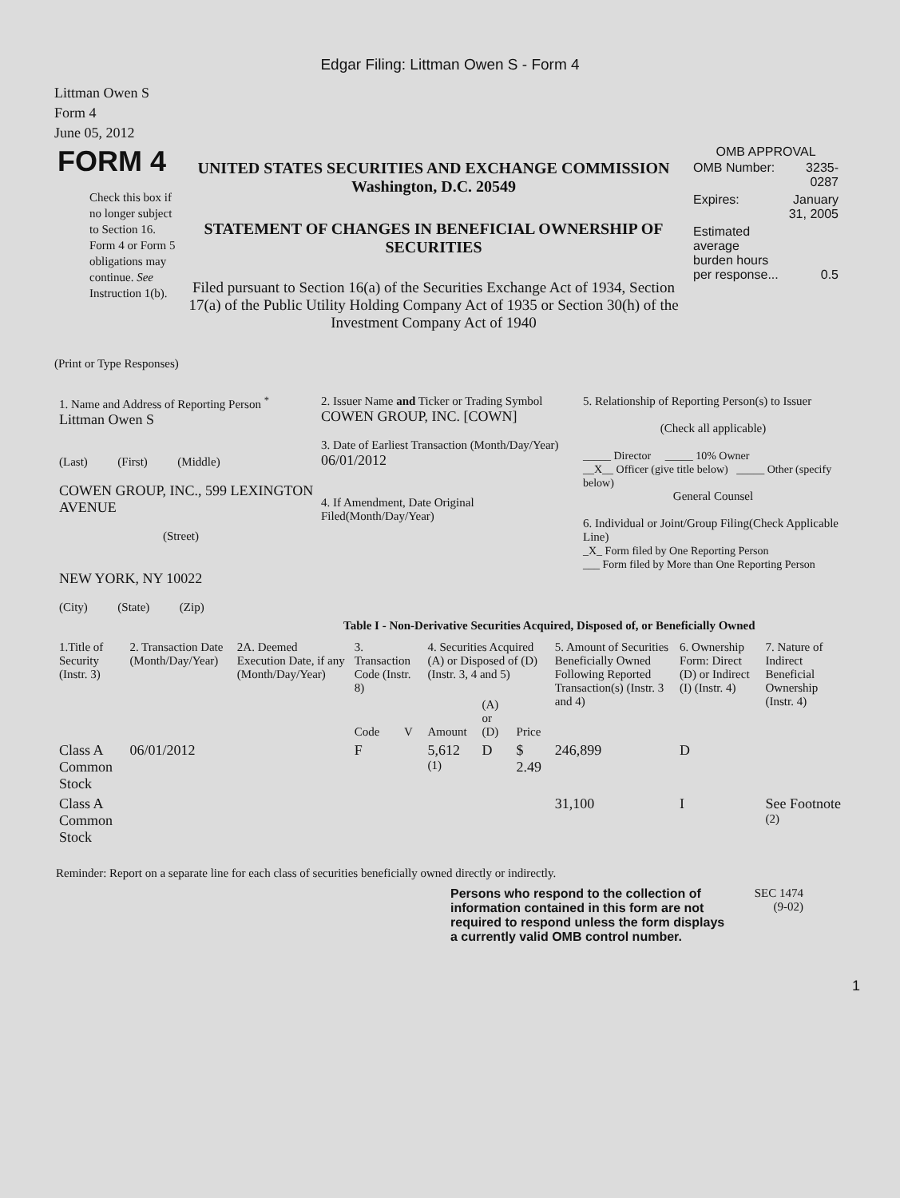Edgar Filing: Littman Owen S - Form 4
Littman Owen S
Form 4
June 05, 2012
| FORM 4 Check this box if no longer subject to Section 16. Form 4 or Form 5 obligations may continue. See Instruction 1(b). | UNITED STATES SECURITIES AND EXCHANGE COMMISSION Washington, D.C. 20549 STATEMENT OF CHANGES IN BENEFICIAL OWNERSHIP OF SECURITIES Filed pursuant to Section 16(a) of the Securities Exchange Act of 1934, Section 17(a) of the Public Utility Holding Company Act of 1935 or Section 30(h) of the Investment Company Act of 1940 | OMB APPROVAL / OMB Number: / 3235-0287 / / Expires: / January 31, 2005 / / Estimated average burden hours per response... / 0.5 / |
(Print or Type Responses)
| 1. Name and Address of Reporting Person <sup>*</sup> Littman Owen S (Last) (First) (Middle) COWEN GROUP, INC., 599 LEXINGTON AVENUE (Street) NEW YORK, NY 10022 (City) (State) (Zip) | 2. Issuer Name and Ticker or Trading Symbol COWEN GROUP, INC. [COWN] 3. Date of Earliest Transaction (Month/Day/Year) 06/01/2012 4. If Amendment, Date Original Filed(Month/Day/Year) | 5. Relationship of Reporting Person(s) to Issuer (Check all applicable) _____ Director _____ 10% Owner __X__ Officer (give title below) _____ Other (specify below) General Counsel 6. Individual or Joint/Group Filing(Check Applicable Line) _X_ Form filed by One Reporting Person ___ Form filed by More than One Reporting Person |
Table I - Non-Derivative Securities Acquired, Disposed of, or Beneficially Owned
| 1.Title of Security (Instr. 3) | 2. Transaction Date (Month/Day/Year) | 2A. Deemed Execution Date, if any (Month/Day/Year) | 3. Transaction Code (Instr. 8) | | 4. Securities Acquired (A) or Disposed of (D) (Instr. 3, 4 and 5) | | | 5. Amount of Securities Beneficially Owned Following Reported Transaction(s) (Instr. 3 and 4) | 6. Ownership Form: Direct (D) or Indirect (I) (Instr. 4) | 7. Nature of Indirect Beneficial Ownership (Instr. 4) |
| --- | --- | --- | --- | --- | --- | --- | --- | --- | --- | --- |
| | | | Code | V | Amount | (A) or (D) | Price | | | |
| Class A Common Stock | 06/01/2012 | | F | | 5,612 <sup>(1)</sup> | D | $ 2.49 | 246,899 | D | |
| Class A Common Stock | | | | | | | | 31,100 | I | See Footnote <sup>(2)</sup> |
Reminder: Report on a separate line for each class of securities beneficially owned directly or indirectly.
| Persons who respond to the collection of information contained in this form are not required to respond unless the form displays a currently valid OMB control number. | SEC 1474 (9-02) |
1